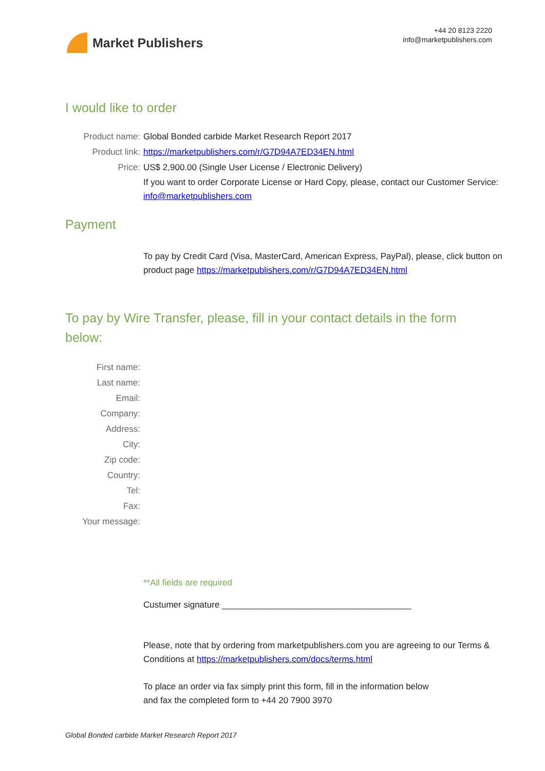Market Publishers
+44 20 8123 2220
info@marketpublishers.com
I would like to order
Product name: Global Bonded carbide Market Research Report 2017
Product link: https://marketpublishers.com/r/G7D94A7ED34EN.html
Price: US$ 2,900.00 (Single User License / Electronic Delivery)
If you want to order Corporate License or Hard Copy, please, contact our Customer Service:
info@marketpublishers.com
Payment
To pay by Credit Card (Visa, MasterCard, American Express, PayPal), please, click button on product page https://marketpublishers.com/r/G7D94A7ED34EN.html
To pay by Wire Transfer, please, fill in your contact details in the form below:
First name:
Last name:
Email:
Company:
Address:
City:
Zip code:
Country:
Tel:
Fax:
Your message:
**All fields are required
Custumer signature _______________________________________
Please, note that by ordering from marketpublishers.com you are agreeing to our Terms & Conditions at https://marketpublishers.com/docs/terms.html
To place an order via fax simply print this form, fill in the information below
and fax the completed form to +44 20 7900 3970
Global Bonded carbide Market Research Report 2017